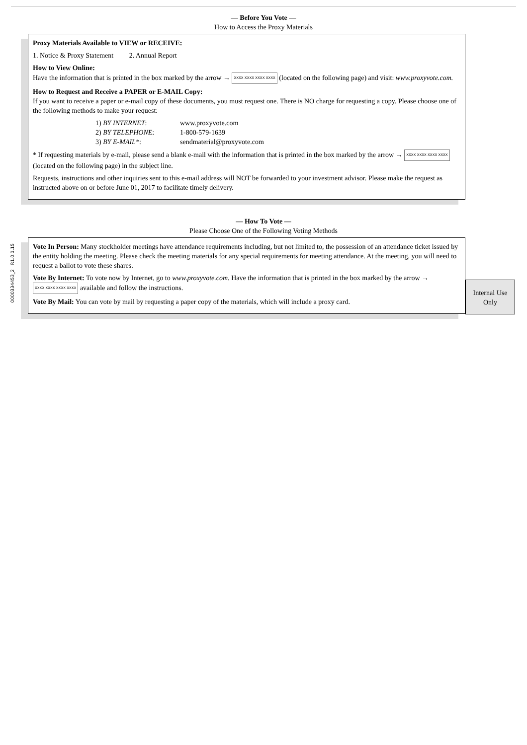— Before You Vote —
How to Access the Proxy Materials
Proxy Materials Available to VIEW or RECEIVE:
1. Notice & Proxy Statement 2. Annual Report
How to View Online:
Have the information that is printed in the box marked by the arrow → XXXX XXXX XXXX XXXX (located on the following page) and visit: www.proxyvote.com.
How to Request and Receive a PAPER or E-MAIL Copy:
If you want to receive a paper or e-mail copy of these documents, you must request one. There is NO charge for requesting a copy. Please choose one of the following methods to make your request:
| 1) BY INTERNET : | www.proxyvote.com |
| 2) BY TELEPHONE : | 1-800-579-1639 |
| 3) BY E-MAIL* : | sendmaterial@proxyvote.com |
* If requesting materials by e-mail, please send a blank e-mail with the information that is printed in the box marked by the arrow → XXXX XXXX XXXX XXXX (located on the following page) in the subject line.
Requests, instructions and other inquiries sent to this e-mail address will NOT be forwarded to your investment advisor. Please make the request as instructed above on or before June 01, 2017 to facilitate timely delivery.
— How To Vote —
Please Choose One of the Following Voting Methods
Vote In Person: Many stockholder meetings have attendance requirements including, but not limited to, the possession of an attendance ticket issued by the entity holding the meeting. Please check the meeting materials for any special requirements for meeting attendance. At the meeting, you will need to request a ballot to vote these shares.
Vote By Internet: To vote now by Internet, go to www.proxyvote.com. Have the information that is printed in the box marked by the arrow → XXXX XXXX XXXX XXXX available and follow the instructions.
Vote By Mail: You can vote by mail by requesting a paper copy of the materials, which will include a proxy card.
Internal Use Only
0000334453_2 R1.0.1.15